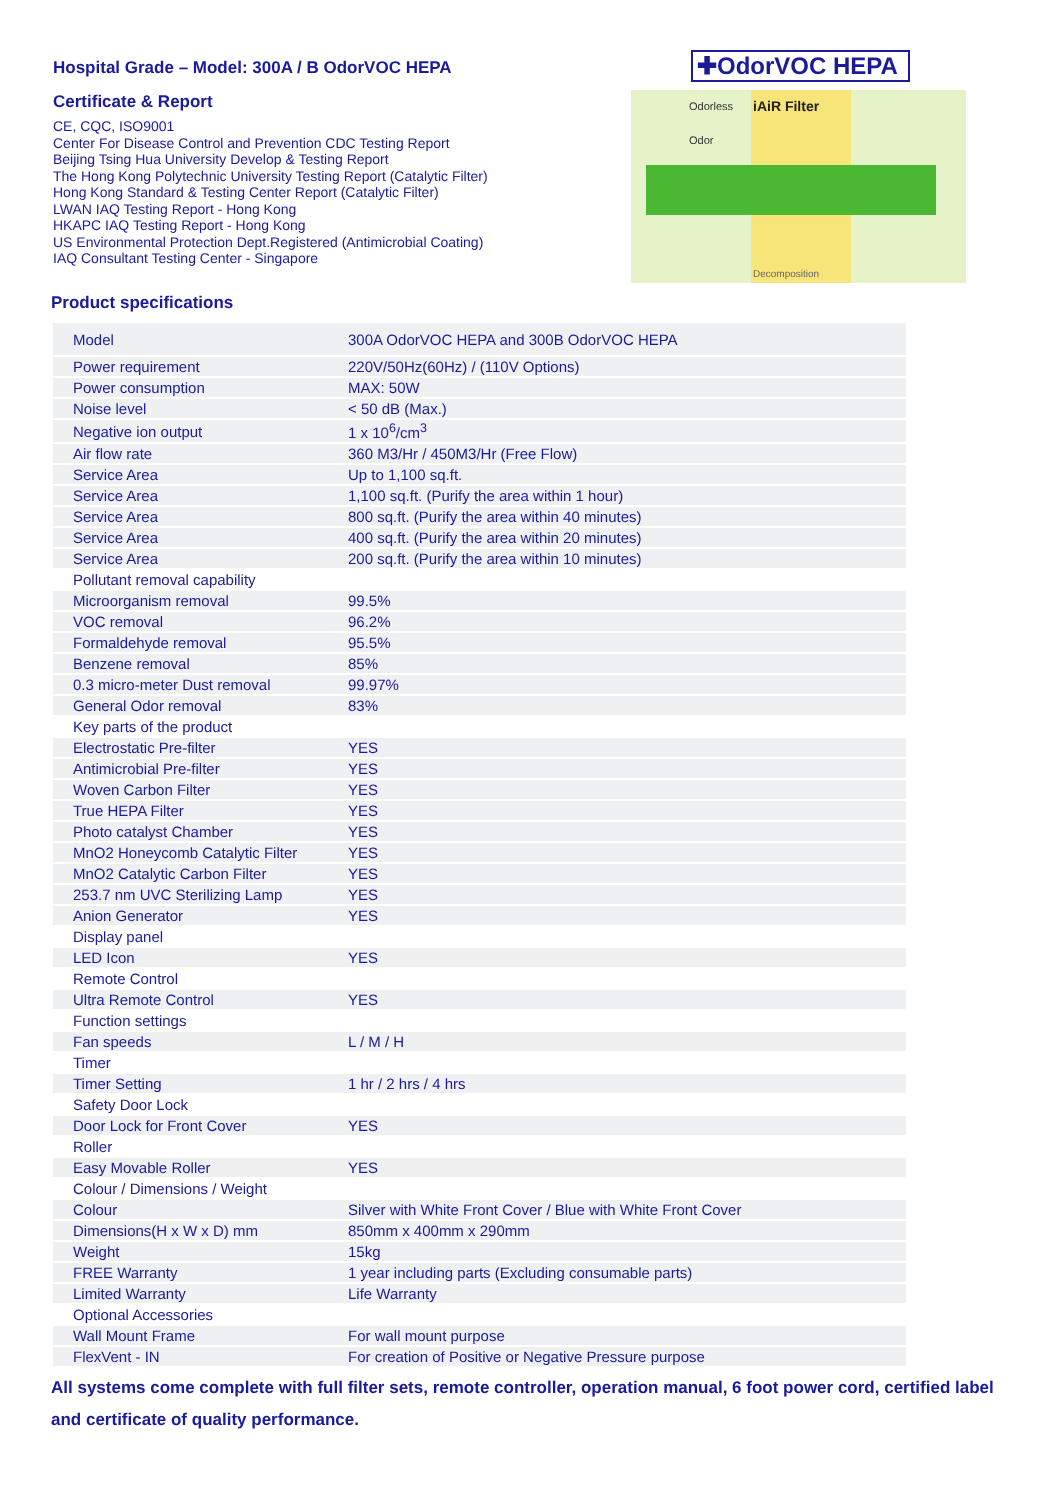Hospital Grade – Model: 300A / B OdorVOC HEPA
Certificate & Report
CE, CQC, ISO9001
Center For Disease Control and Prevention CDC Testing Report
Beijing Tsing Hua University Develop & Testing Report
The Hong Kong Polytechnic University Testing Report (Catalytic Filter)
Hong Kong Standard & Testing Center Report (Catalytic Filter)
LWAN IAQ Testing Report - Hong Kong
HKAPC IAQ Testing Report - Hong Kong
US Environmental Protection Dept.Registered (Antimicrobial Coating)
IAQ Consultant Testing Center - Singapore
✚OdorVOC HEPA
Odorless
Odor
iAiR Filter
Decomposition
Product specifications
| Model | 300A OdorVOC HEPA and 300B OdorVOC HEPA |
| Power requirement | 220V/50Hz(60Hz) / (110V Options) |
| Power consumption | MAX: 50W |
| Noise level | < 50 dB (Max.) |
| Negative ion output | 1 x 10<sup>6</sup>/cm<sup>3</sup> |
| Air flow rate | 360 M3/Hr / 450M3/Hr (Free Flow) |
| Service Area | Up to 1,100 sq.ft. |
| Service Area | 1,100 sq.ft. (Purify the area within 1 hour) |
| Service Area | 800 sq.ft. (Purify the area within 40 minutes) |
| Service Area | 400 sq.ft. (Purify the area within 20 minutes) |
| Service Area | 200 sq.ft. (Purify the area within 10 minutes) |
| Pollutant removal capability | |
| Microorganism removal | 99.5% |
| VOC removal | 96.2% |
| Formaldehyde removal | 95.5% |
| Benzene removal | 85% |
| 0.3 micro-meter Dust removal | 99.97% |
| General Odor removal | 83% |
| Key parts of the product | |
| Electrostatic Pre-filter | YES |
| Antimicrobial Pre-filter | YES |
| Woven Carbon Filter | YES |
| True HEPA Filter | YES |
| Photo catalyst Chamber | YES |
| MnO2 Honeycomb Catalytic Filter | YES |
| MnO2 Catalytic Carbon Filter | YES |
| 253.7 nm UVC Sterilizing Lamp | YES |
| Anion Generator | YES |
| Display panel | |
| LED Icon | YES |
| Remote Control | |
| Ultra Remote Control | YES |
| Function settings | |
| Fan speeds | L / M / H |
| Timer | |
| Timer Setting | 1 hr / 2 hrs / 4 hrs |
| Safety Door Lock | |
| Door Lock for Front Cover | YES |
| Roller | |
| Easy Movable Roller | YES |
| Colour / Dimensions / Weight | |
| Colour | Silver with White Front Cover / Blue with White Front Cover |
| Dimensions(H x W x D) mm | 850mm x 400mm x 290mm |
| Weight | 15kg |
| FREE Warranty | 1 year including parts (Excluding consumable parts) |
| Limited Warranty | Life Warranty |
| Optional Accessories | |
| Wall Mount Frame | For wall mount purpose |
| FlexVent - IN | For creation of Positive or Negative Pressure purpose |
All systems come complete with full filter sets, remote controller, operation manual, 6 foot power cord, certified label and certificate of quality performance.